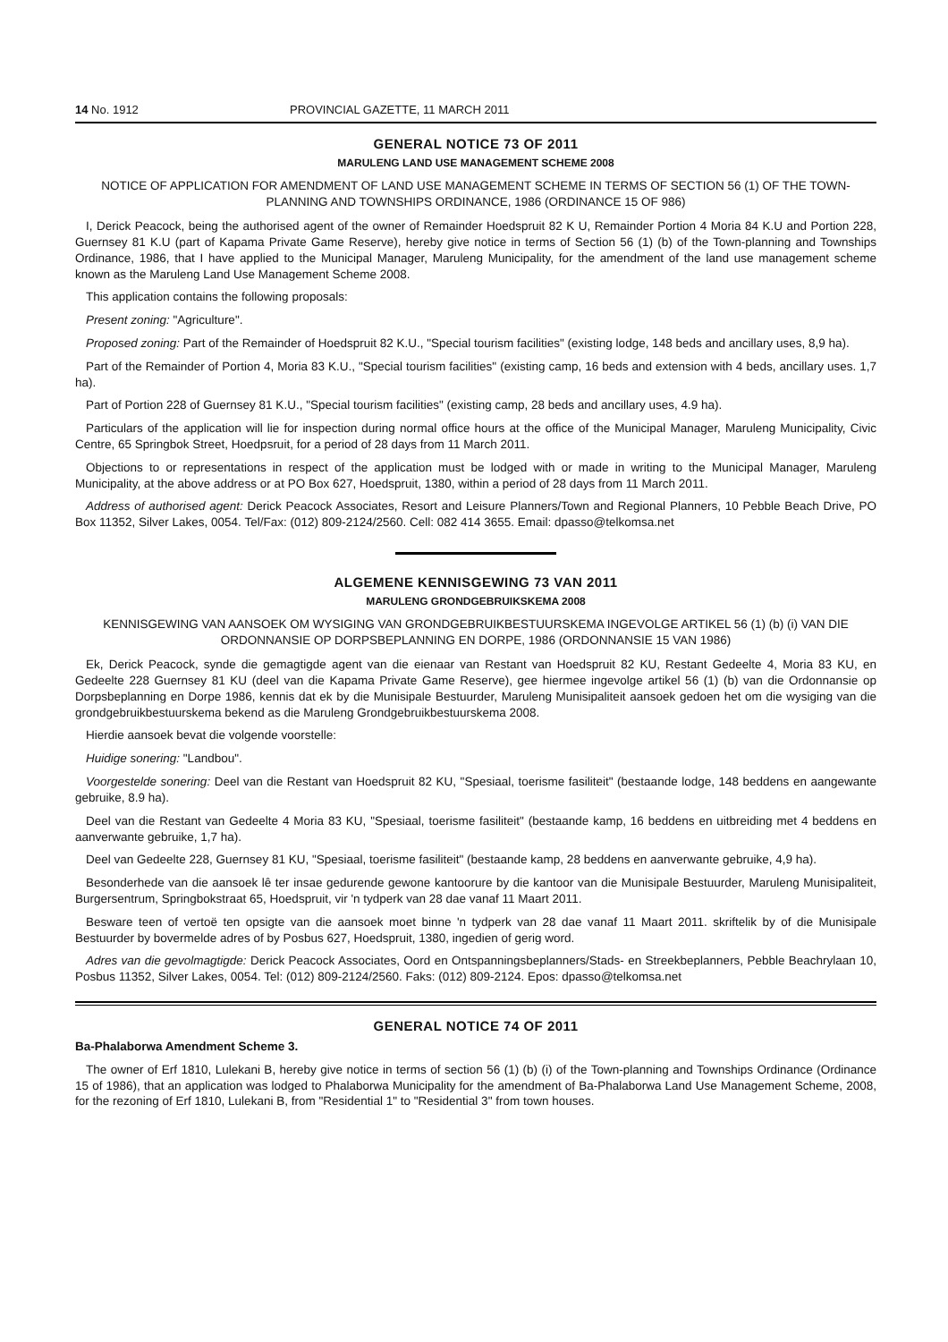14 No. 1912 PROVINCIAL GAZETTE, 11 MARCH 2011
GENERAL NOTICE 73 OF 2011
MARULENG LAND USE MANAGEMENT SCHEME 2008
NOTICE OF APPLICATION FOR AMENDMENT OF LAND USE MANAGEMENT SCHEME IN TERMS OF SECTION 56 (1) OF THE TOWN-PLANNING AND TOWNSHIPS ORDINANCE, 1986 (ORDINANCE 15 OF 986)
I, Derick Peacock, being the authorised agent of the owner of Remainder Hoedspruit 82 K U, Remainder Portion 4 Moria 84 K.U and Portion 228, Guernsey 81 K.U (part of Kapama Private Game Reserve), hereby give notice in terms of Section 56 (1) (b) of the Town-planning and Townships Ordinance, 1986, that I have applied to the Municipal Manager, Maruleng Municipality, for the amendment of the land use management scheme known as the Maruleng Land Use Management Scheme 2008.
This application contains the following proposals:
Present zoning: "Agriculture".
Proposed zoning: Part of the Remainder of Hoedspruit 82 K.U., "Special tourism facilities" (existing lodge, 148 beds and ancillary uses, 8,9 ha).
Part of the Remainder of Portion 4, Moria 83 K.U., "Special tourism facilities" (existing camp, 16 beds and extension with 4 beds, ancillary uses. 1,7 ha).
Part of Portion 228 of Guernsey 81 K.U., "Special tourism facilities" (existing camp, 28 beds and ancillary uses, 4.9 ha).
Particulars of the application will lie for inspection during normal office hours at the office of the Municipal Manager, Maruleng Municipality, Civic Centre, 65 Springbok Street, Hoedpsruit, for a period of 28 days from 11 March 2011.
Objections to or representations in respect of the application must be lodged with or made in writing to the Municipal Manager, Maruleng Municipality, at the above address or at PO Box 627, Hoedspruit, 1380, within a period of 28 days from 11 March 2011.
Address of authorised agent: Derick Peacock Associates, Resort and Leisure Planners/Town and Regional Planners, 10 Pebble Beach Drive, PO Box 11352, Silver Lakes, 0054. Tel/Fax: (012) 809-2124/2560. Cell: 082 414 3655. Email: dpasso@telkomsa.net
ALGEMENE KENNISGEWING 73 VAN 2011
MARULENG GRONDGEBRUIKSKEMA 2008
KENNISGEWING VAN AANSOEK OM WYSIGING VAN GRONDGEBRUIKBESTUURSKEMA INGEVOLGE ARTIKEL 56 (1) (b) (i) VAN DIE ORDONNANSIE OP DORPSBEPLANNING EN DORPE, 1986 (ORDONNANSIE 15 VAN 1986)
Ek, Derick Peacock, synde die gemagtigde agent van die eienaar van Restant van Hoedspruit 82 KU, Restant Gedeelte 4, Moria 83 KU, en Gedeelte 228 Guernsey 81 KU (deel van die Kapama Private Game Reserve), gee hiermee ingevolge artikel 56 (1) (b) van die Ordonnansie op Dorpsbeplanning en Dorpe 1986, kennis dat ek by die Munisipale Bestuurder, Maruleng Munisipaliteit aansoek gedoen het om die wysiging van die grondgebruikbestuurskema bekend as die Maruleng Grondgebruikbestuurskema 2008.
Hierdie aansoek bevat die volgende voorstelle:
Huidige sonering: "Landbou".
Voorgestelde sonering: Deel van die Restant van Hoedspruit 82 KU, "Spesiaal, toerisme fasiliteit" (bestaande lodge, 148 beddens en aangewante gebruike, 8.9 ha).
Deel van die Restant van Gedeelte 4 Moria 83 KU, "Spesiaal, toerisme fasiliteit" (bestaande kamp, 16 beddens en uitbreiding met 4 beddens en aanverwante gebruike, 1,7 ha).
Deel van Gedeelte 228, Guernsey 81 KU, "Spesiaal, toerisme fasiliteit" (bestaande kamp, 28 beddens en aanverwante gebruike, 4,9 ha).
Besonderhede van die aansoek lê ter insae gedurende gewone kantoorure by die kantoor van die Munisipale Bestuurder, Maruleng Munisipaliteit, Burgersentrum, Springbokstraat 65, Hoedspruit, vir 'n tydperk van 28 dae vanaf 11 Maart 2011.
Besware teen of vertoë ten opsigte van die aansoek moet binne 'n tydperk van 28 dae vanaf 11 Maart 2011. skriftelik by of die Munisipale Bestuurder by bovermelde adres of by Posbus 627, Hoedspruit, 1380, ingedien of gerig word.
Adres van die gevolmagtigde: Derick Peacock Associates, Oord en Ontspanningsbeplanners/Stads- en Streekbeplanners, Pebble Beachrylaan 10, Posbus 11352, Silver Lakes, 0054. Tel: (012) 809-2124/2560. Faks: (012) 809-2124. Epos: dpasso@telkomsa.net
GENERAL NOTICE 74 OF 2011
Ba-Phalaborwa Amendment Scheme 3.
The owner of Erf 1810, Lulekani B, hereby give notice in terms of section 56 (1) (b) (i) of the Town-planning and Townships Ordinance (Ordinance 15 of 1986), that an application was lodged to Phalaborwa Municipality for the amendment of Ba-Phalaborwa Land Use Management Scheme, 2008, for the rezoning of Erf 1810, Lulekani B, from "Residential 1" to "Residential 3" from town houses.